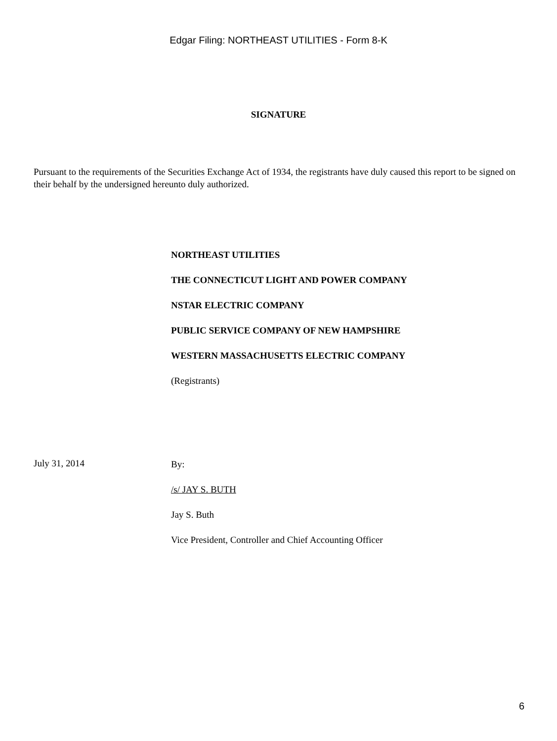Edgar Filing: NORTHEAST UTILITIES - Form 8-K
SIGNATURE
Pursuant to the requirements of the Securities Exchange Act of 1934, the registrants have duly caused this report to be signed on their behalf by the undersigned hereunto duly authorized.
NORTHEAST UTILITIES
THE CONNECTICUT LIGHT AND POWER COMPANY
NSTAR ELECTRIC COMPANY
PUBLIC SERVICE COMPANY OF NEW HAMPSHIRE
WESTERN MASSACHUSETTS ELECTRIC COMPANY
(Registrants)
July 31, 2014
By:
/s/ JAY S. BUTH
Jay S. Buth
Vice President, Controller and Chief Accounting Officer
6